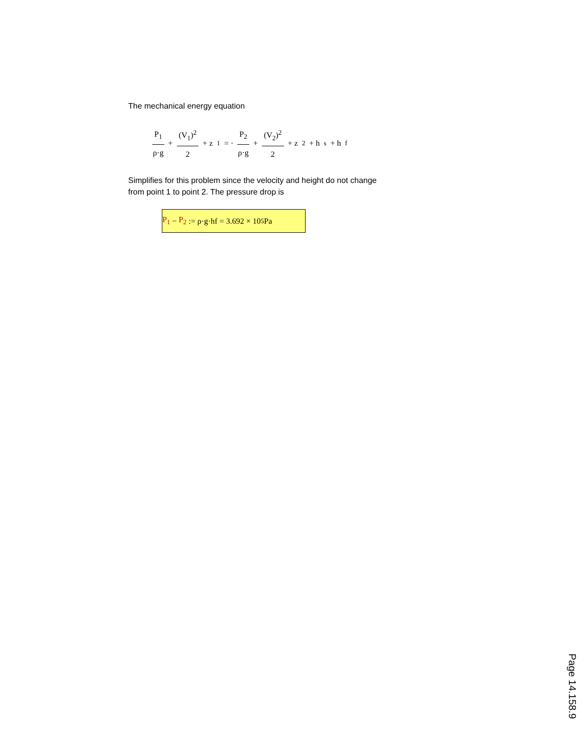The mechanical energy equation
P<sub>1</sub> ρ·g + (V<sub>1</sub>)<sup>2</sup> 2 + z<sub>1</sub> = · P<sub>2</sub> ρ·g + (V<sub>2</sub>)<sup>2</sup> 2 + z<sub>2</sub> + h<sub>s</sub> + h<sub>f</sub>
Simplifies for this problem since the velocity and height do not change
from point 1 to point 2. The pressure drop is
P<sub>1</sub> − P<sub>2</sub> := ρ·g·hf = 3.692 × 10<sup>5</sup> Pa
Page 14.158.9